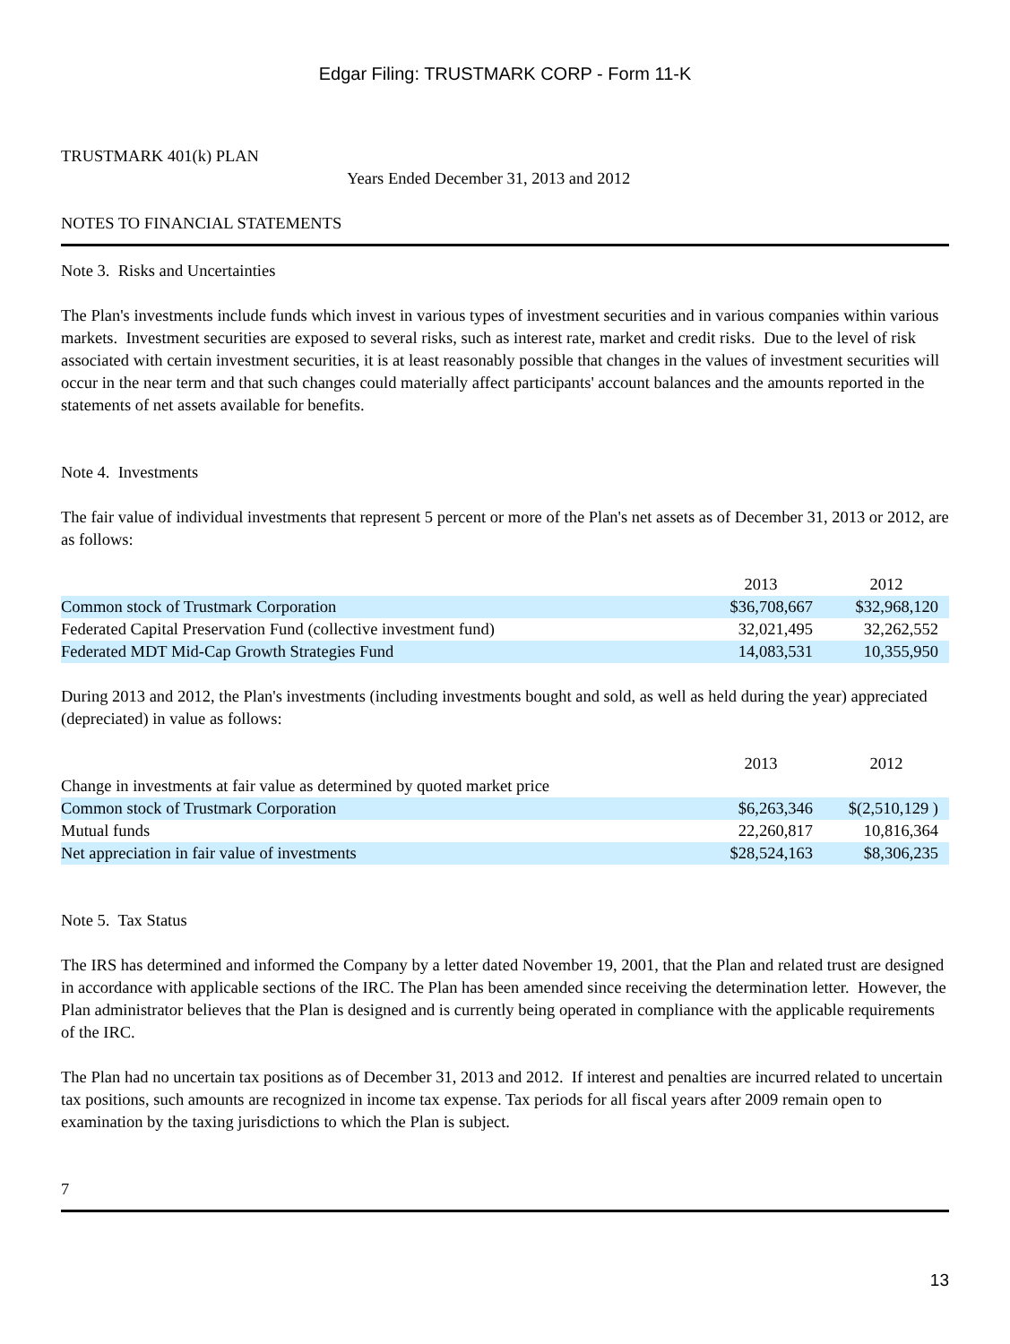Edgar Filing: TRUSTMARK CORP - Form 11-K
TRUSTMARK 401(k) PLAN
Years Ended December 31, 2013 and 2012
NOTES TO FINANCIAL STATEMENTS
Note 3. Risks and Uncertainties
The Plan's investments include funds which invest in various types of investment securities and in various companies within various markets. Investment securities are exposed to several risks, such as interest rate, market and credit risks. Due to the level of risk associated with certain investment securities, it is at least reasonably possible that changes in the values of investment securities will occur in the near term and that such changes could materially affect participants' account balances and the amounts reported in the statements of net assets available for benefits.
Note 4. Investments
The fair value of individual investments that represent 5 percent or more of the Plan's net assets as of December 31, 2013 or 2012, are as follows:
| | 2013 | 2012 |
| --- | --- | --- |
| Common stock of Trustmark Corporation | $36,708,667 | $32,968,120 |
| Federated Capital Preservation Fund (collective investment fund) | 32,021,495 | 32,262,552 |
| Federated MDT Mid-Cap Growth Strategies Fund | 14,083,531 | 10,355,950 |
During 2013 and 2012, the Plan's investments (including investments bought and sold, as well as held during the year) appreciated (depreciated) in value as follows:
| | 2013 | 2012 |
| --- | --- | --- |
| Change in investments at fair value as determined by quoted market price | | |
| Common stock of Trustmark Corporation | $6,263,346 | $(2,510,129 ) |
| Mutual funds | 22,260,817 | 10,816,364 |
| Net appreciation in fair value of investments | $28,524,163 | $8,306,235 |
Note 5. Tax Status
The IRS has determined and informed the Company by a letter dated November 19, 2001, that the Plan and related trust are designed in accordance with applicable sections of the IRC. The Plan has been amended since receiving the determination letter. However, the Plan administrator believes that the Plan is designed and is currently being operated in compliance with the applicable requirements of the IRC.
The Plan had no uncertain tax positions as of December 31, 2013 and 2012. If interest and penalties are incurred related to uncertain tax positions, such amounts are recognized in income tax expense. Tax periods for all fiscal years after 2009 remain open to examination by the taxing jurisdictions to which the Plan is subject.
7
13